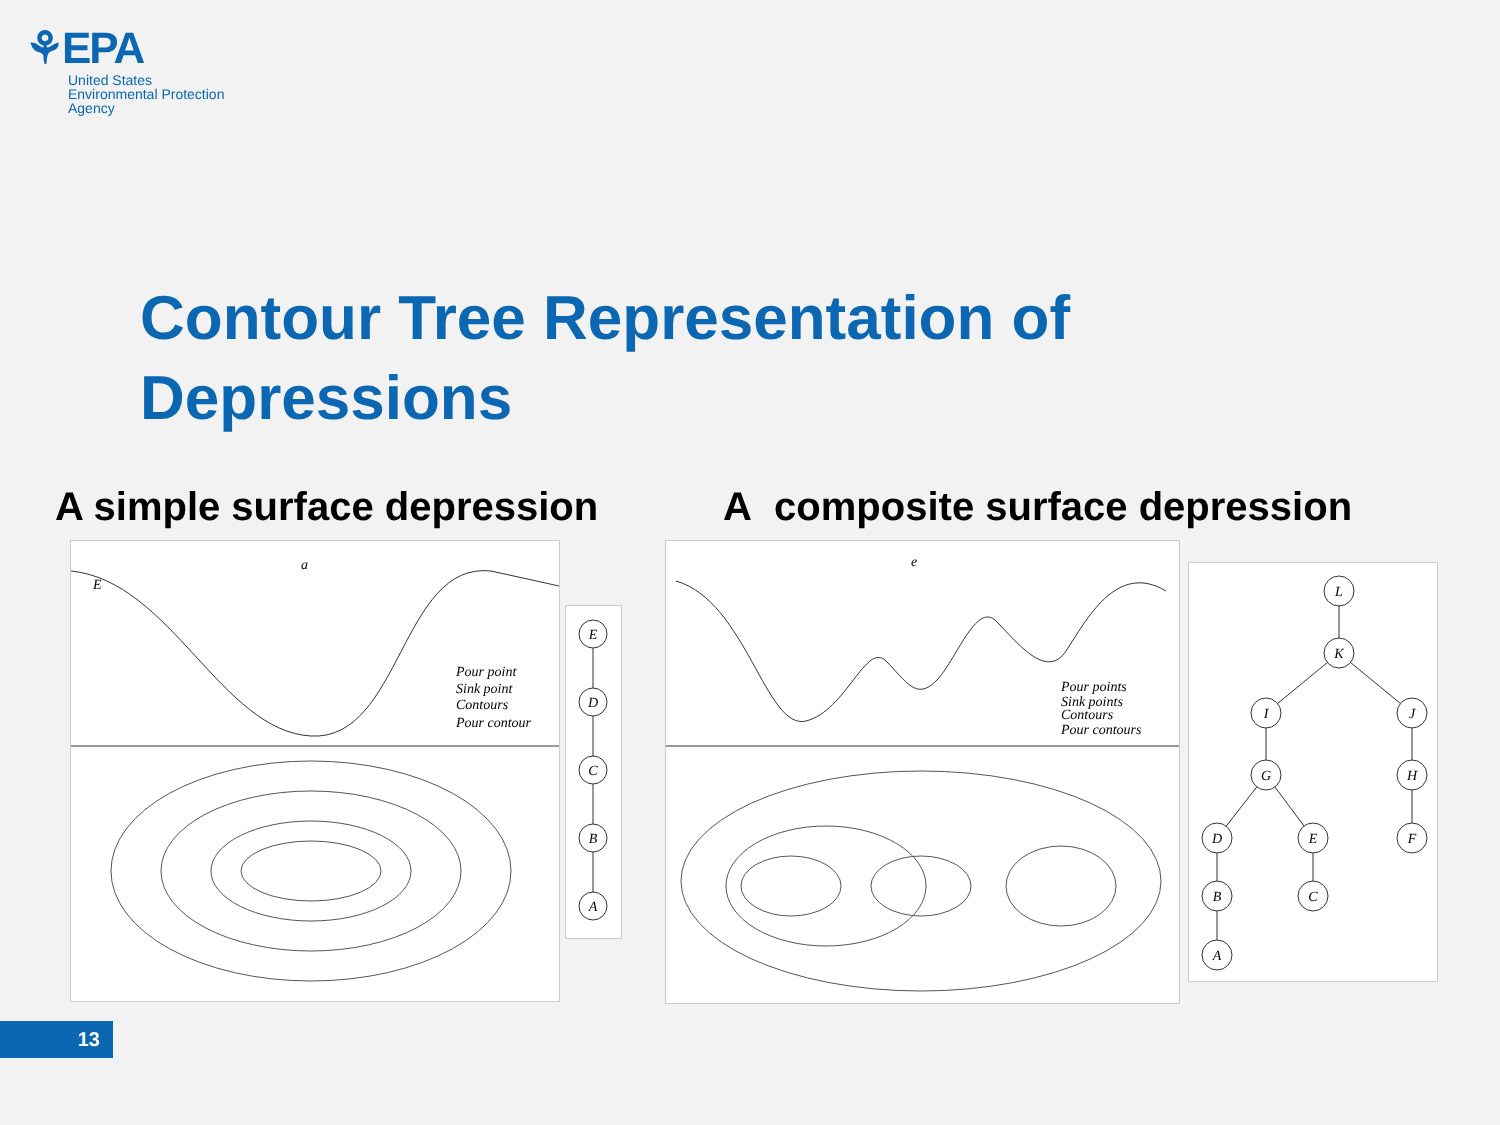⚘EPA
United States
Environmental Protection
Agency
Contour Tree Representation of Depressions
A simple surface depression
A composite surface depression
a
E
Pour point
Sink point
Contours
Pour contour
E
D
C
B
A
e
Pour points
Sink points
Contours
Pour contours
L
K
I
J
G
H
D
E
F
B
C
A
13